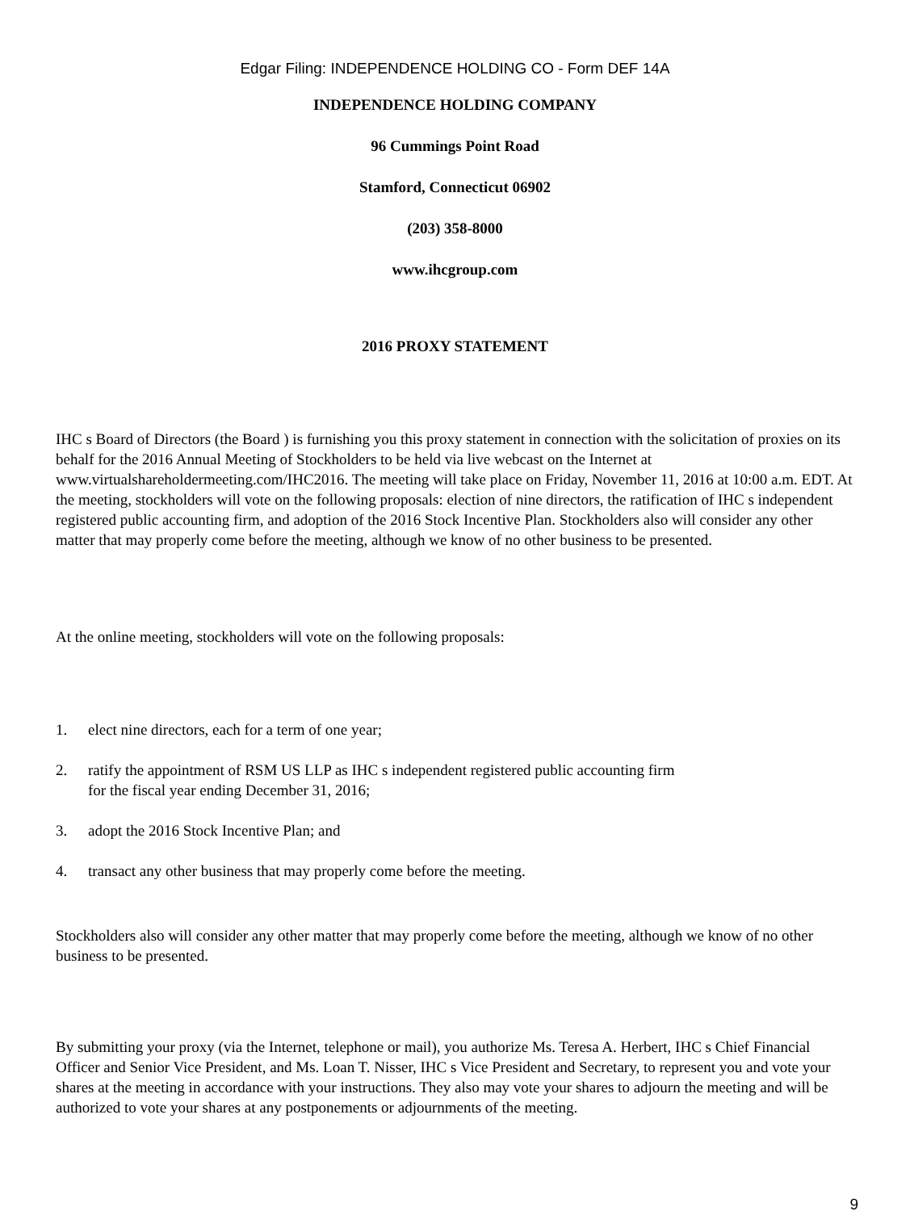Edgar Filing: INDEPENDENCE HOLDING CO - Form DEF 14A
INDEPENDENCE HOLDING COMPANY
96 Cummings Point Road
Stamford, Connecticut 06902
(203) 358-8000
www.ihcgroup.com
2016 PROXY STATEMENT
IHC s Board of Directors (the Board ) is furnishing you this proxy statement in connection with the solicitation of proxies on its behalf for the 2016 Annual Meeting of Stockholders to be held via live webcast on the Internet at www.virtualshareholdermeeting.com/IHC2016. The meeting will take place on Friday, November 11, 2016 at 10:00 a.m. EDT. At the meeting, stockholders will vote on the following proposals: election of nine directors, the ratification of IHC s independent registered public accounting firm, and adoption of the 2016 Stock Incentive Plan. Stockholders also will consider any other matter that may properly come before the meeting, although we know of no other business to be presented.
At the online meeting, stockholders will vote on the following proposals:
1. elect nine directors, each for a term of one year;
2. ratify the appointment of RSM US LLP as IHC s independent registered public accounting firm
for the fiscal year ending December 31, 2016;
3. adopt the 2016 Stock Incentive Plan; and
4. transact any other business that may properly come before the meeting.
Stockholders also will consider any other matter that may properly come before the meeting, although we know of no other business to be presented.
By submitting your proxy (via the Internet, telephone or mail), you authorize Ms. Teresa A. Herbert, IHC s Chief Financial Officer and Senior Vice President, and Ms. Loan T. Nisser, IHC s Vice President and Secretary, to represent you and vote your shares at the meeting in accordance with your instructions. They also may vote your shares to adjourn the meeting and will be authorized to vote your shares at any postponements or adjournments of the meeting.
9